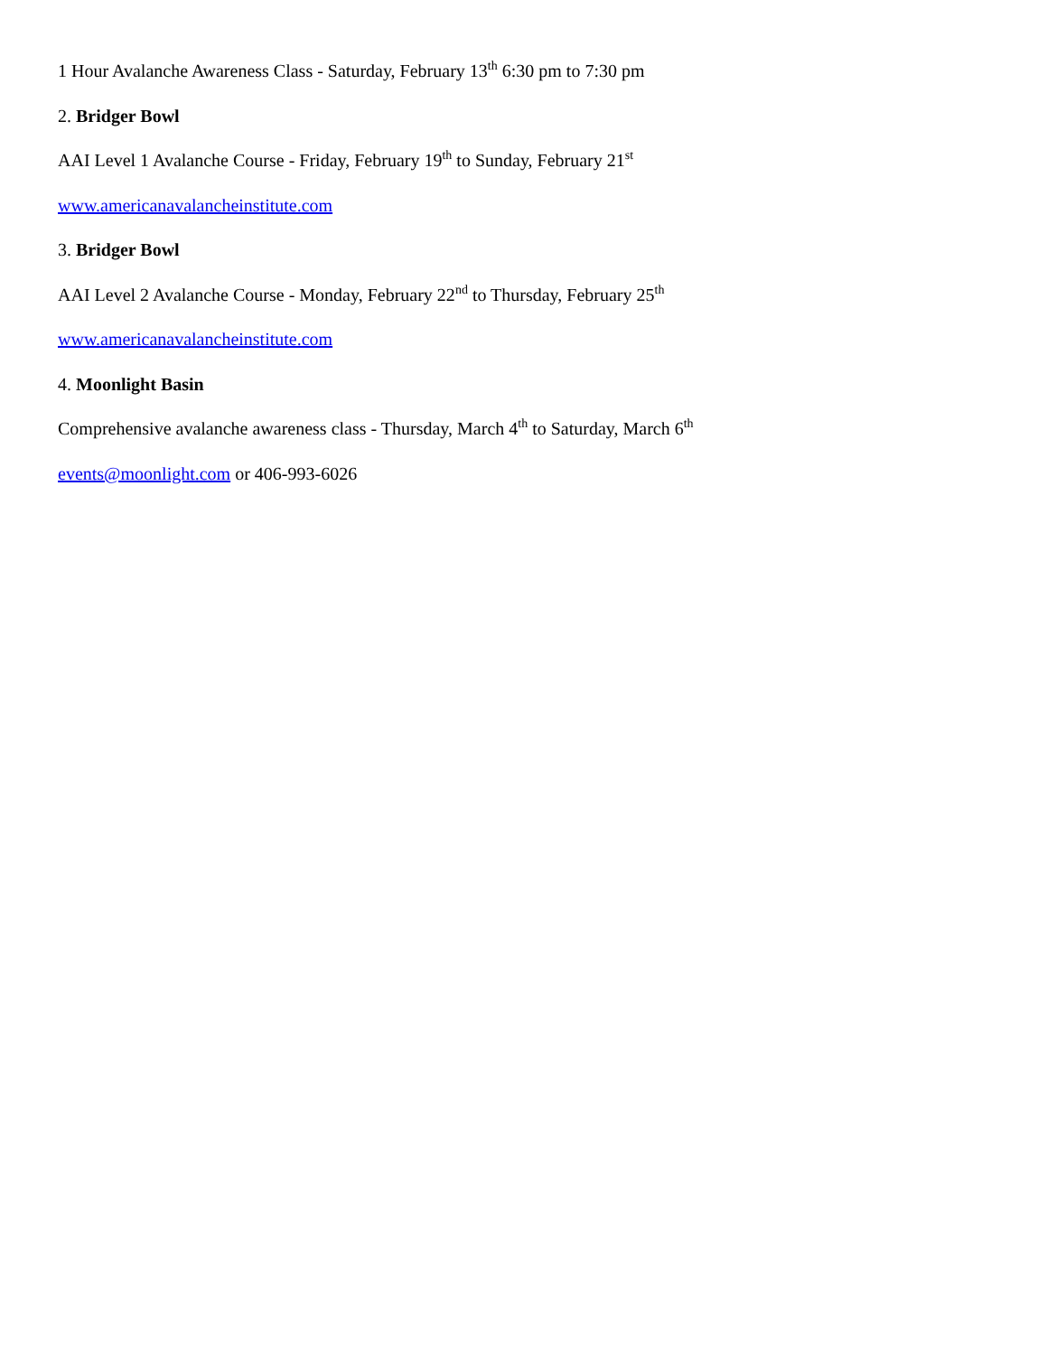1 Hour Avalanche Awareness Class - Saturday, February 13<sup>th</sup> 6:30 pm to 7:30 pm
2. Bridger Bowl
AAI Level 1 Avalanche Course - Friday, February 19<sup>th</sup> to Sunday, February 21<sup>st</sup>
www.americanavalancheinstitute.com
3. Bridger Bowl
AAI Level 2 Avalanche Course - Monday, February 22<sup>nd</sup> to Thursday, February 25<sup>th</sup>
www.americanavalancheinstitute.com
4. Moonlight Basin
Comprehensive avalanche awareness class - Thursday, March 4<sup>th</sup> to Saturday, March 6<sup>th</sup>
events@moonlight.com or 406-993-6026